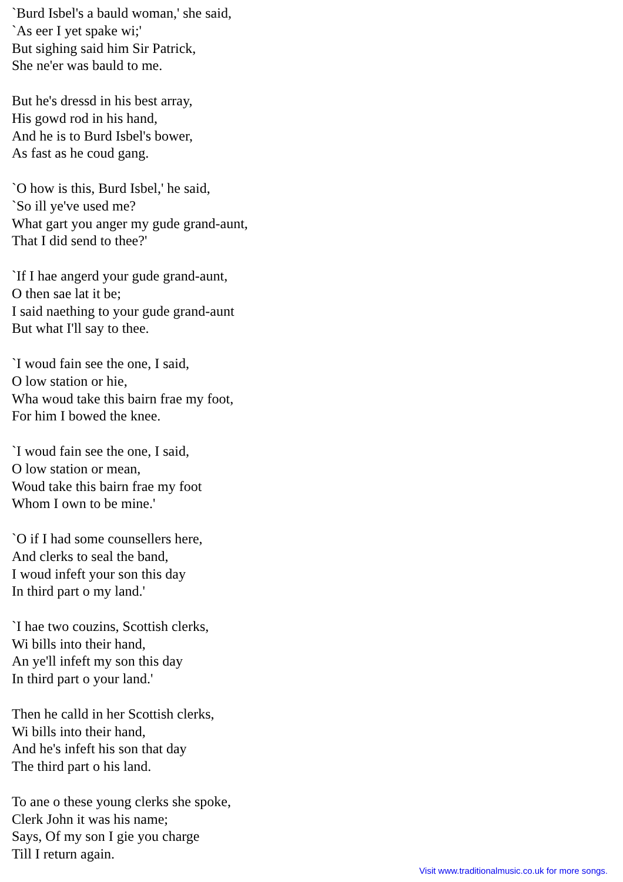`Burd Isbel's a bauld woman,' she said,
`As eer I yet spake wi;'
But sighing said him Sir Patrick,
She ne'er was bauld to me.
But he's dressd in his best array,
His gowd rod in his hand,
And he is to Burd Isbel's bower,
As fast as he coud gang.
`O how is this, Burd Isbel,' he said,
`So ill ye've used me?
What gart you anger my gude grand-aunt,
That I did send to thee?'
`If I hae angerd your gude grand-aunt,
O then sae lat it be;
I said naething to your gude grand-aunt
But what I'll say to thee.
`I woud fain see the one, I said,
O low station or hie,
Wha woud take this bairn frae my foot,
For him I bowed the knee.
`I woud fain see the one, I said,
O low station or mean,
Woud take this bairn frae my foot
Whom I own to be mine.'
`O if I had some counsellers here,
And clerks to seal the band,
I woud infeft your son this day
In third part o my land.'
`I hae two couzins, Scottish clerks,
Wi bills into their hand,
An ye'll infeft my son this day
In third part o your land.'
Then he calld in her Scottish clerks,
Wi bills into their hand,
And he's infeft his son that day
The third part o his land.
To ane o these young clerks she spoke,
Clerk John it was his name;
Says, Of my son I gie you charge
Till I return again.
Visit www.traditionalmusic.co.uk for more songs.